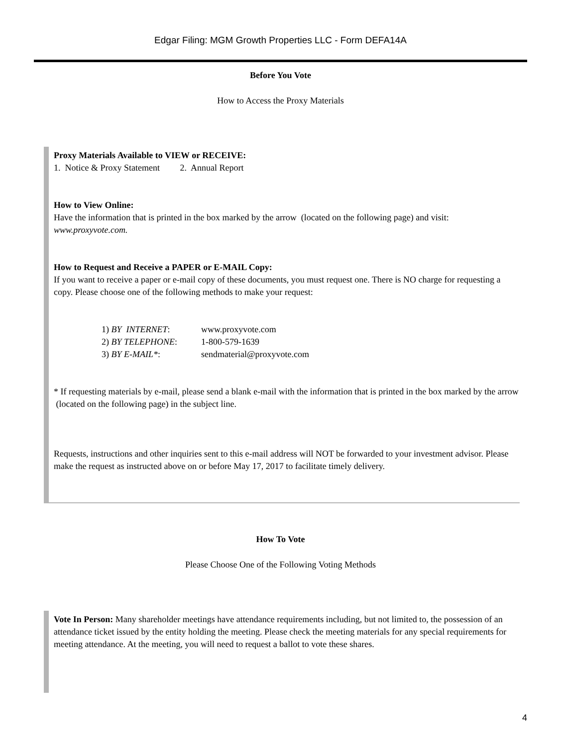Edgar Filing: MGM Growth Properties LLC - Form DEFA14A
Before You Vote
How to Access the Proxy Materials
Proxy Materials Available to VIEW or RECEIVE:
1. Notice & Proxy Statement 2. Annual Report
How to View Online:
Have the information that is printed in the box marked by the arrow (located on the following page) and visit: www.proxyvote.com.
How to Request and Receive a PAPER or E-MAIL Copy:
If you want to receive a paper or e-mail copy of these documents, you must request one. There is NO charge for requesting a copy. Please choose one of the following methods to make your request:
| 1) BY INTERNET : | www.proxyvote.com |
| 2) BY TELEPHONE : | 1-800-579-1639 |
| 3) BY E-MAIL* : | sendmaterial@proxyvote.com |
* If requesting materials by e-mail, please send a blank e-mail with the information that is printed in the box marked by the arrow (located on the following page) in the subject line.
Requests, instructions and other inquiries sent to this e-mail address will NOT be forwarded to your investment advisor. Please make the request as instructed above on or before May 17, 2017 to facilitate timely delivery.
How To Vote
Please Choose One of the Following Voting Methods
Vote In Person: Many shareholder meetings have attendance requirements including, but not limited to, the possession of an attendance ticket issued by the entity holding the meeting. Please check the meeting materials for any special requirements for meeting attendance. At the meeting, you will need to request a ballot to vote these shares.
4